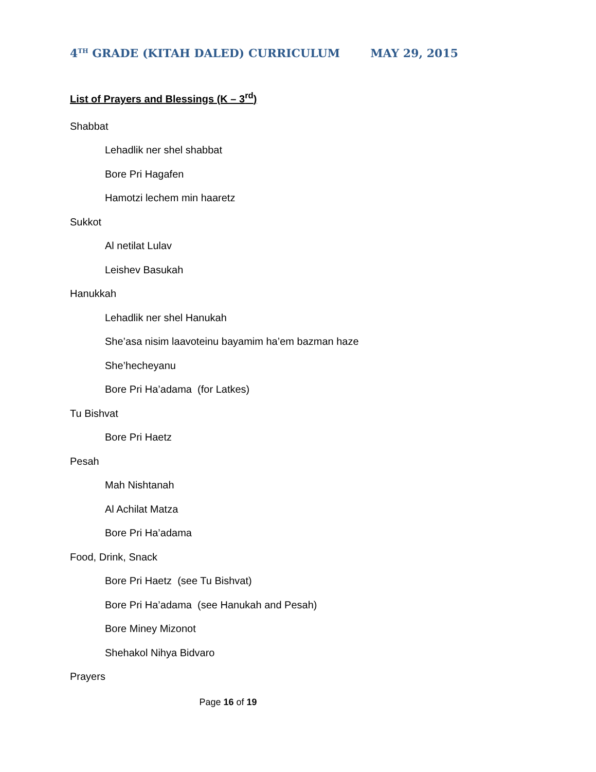4<sup>TH</sup> GRADE (KITAH DALED) CURRICULUM MAY 29, 2015
List of Prayers and Blessings (K – 3<sup>rd</sup>)
Shabbat
Lehadlik ner shel shabbat
Bore Pri Hagafen
Hamotzi lechem min haaretz
Sukkot
Al netilat Lulav
Leishev Basukah
Hanukkah
Lehadlik ner shel Hanukah
She’asa nisim laavoteinu bayamim ha’em bazman haze
She’hecheyanu
Bore Pri Ha’adama (for Latkes)
Tu Bishvat
Bore Pri Haetz
Pesah
Mah Nishtanah
Al Achilat Matza
Bore Pri Ha’adama
Food, Drink, Snack
Bore Pri Haetz (see Tu Bishvat)
Bore Pri Ha’adama (see Hanukah and Pesah)
Bore Miney Mizonot
Shehakol Nihya Bidvaro
Prayers
Page 16 of 19